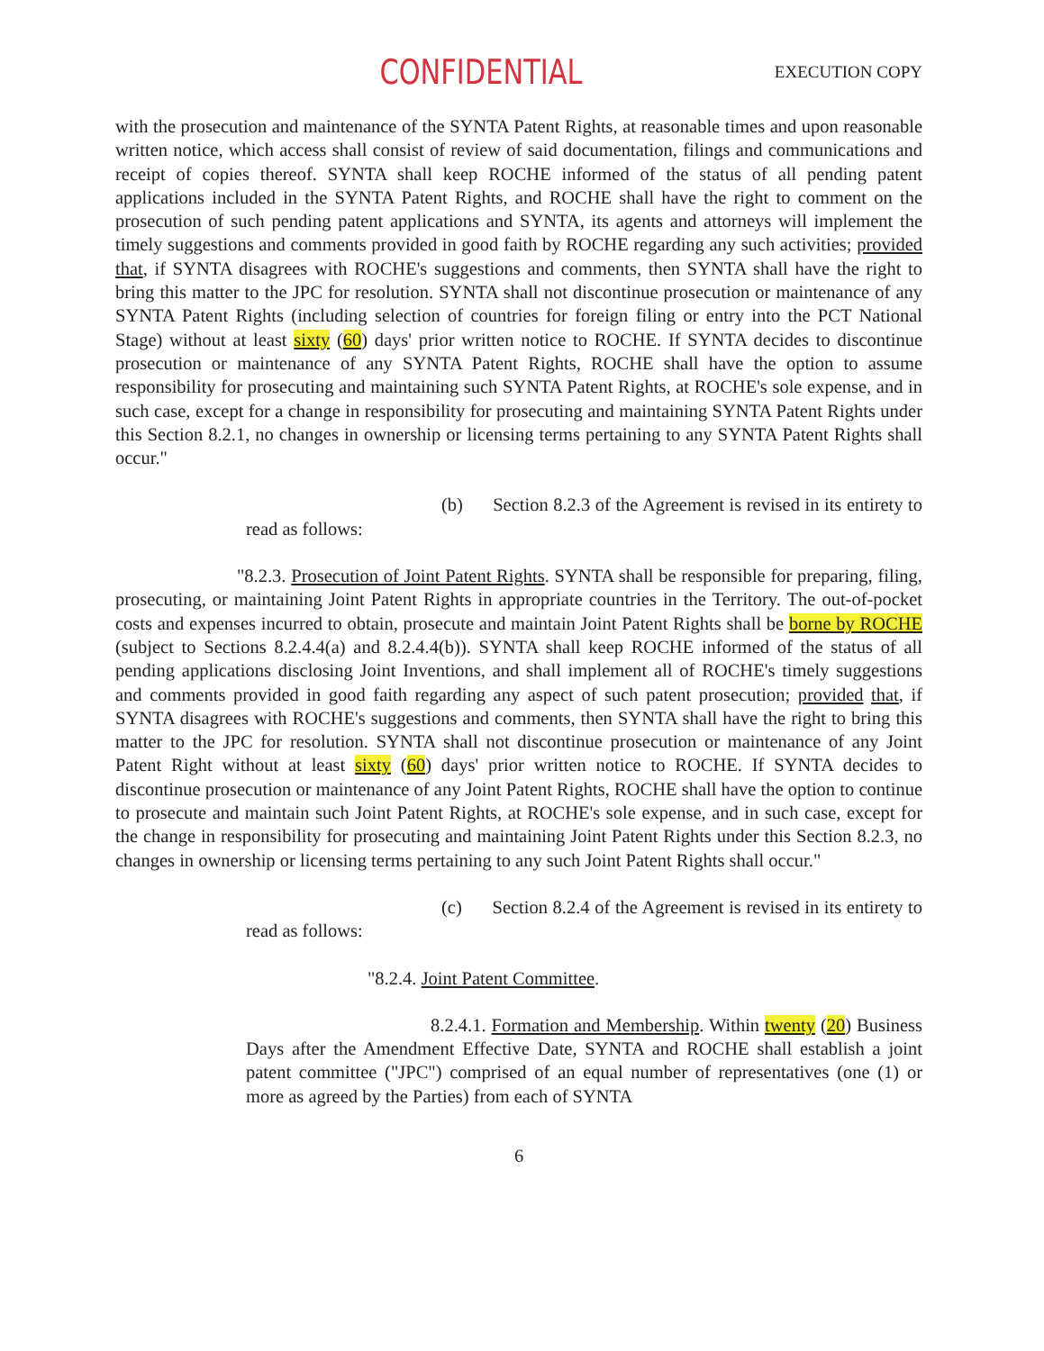CONFIDENTIAL
EXECUTION COPY
with the prosecution and maintenance of the SYNTA Patent Rights, at reasonable times and upon reasonable written notice, which access shall consist of review of said documentation, filings and communications and receipt of copies thereof. SYNTA shall keep ROCHE informed of the status of all pending patent applications included in the SYNTA Patent Rights, and ROCHE shall have the right to comment on the prosecution of such pending patent applications and SYNTA, its agents and attorneys will implement the timely suggestions and comments provided in good faith by ROCHE regarding any such activities; provided that, if SYNTA disagrees with ROCHE's suggestions and comments, then SYNTA shall have the right to bring this matter to the JPC for resolution. SYNTA shall not discontinue prosecution or maintenance of any SYNTA Patent Rights (including selection of countries for foreign filing or entry into the PCT National Stage) without at least sixty (60) days' prior written notice to ROCHE. If SYNTA decides to discontinue prosecution or maintenance of any SYNTA Patent Rights, ROCHE shall have the option to assume responsibility for prosecuting and maintaining such SYNTA Patent Rights, at ROCHE's sole expense, and in such case, except for a change in responsibility for prosecuting and maintaining SYNTA Patent Rights under this Section 8.2.1, no changes in ownership or licensing terms pertaining to any SYNTA Patent Rights shall occur."
(b) Section 8.2.3 of the Agreement is revised in its entirety to read as follows:
"8.2.3. Prosecution of Joint Patent Rights. SYNTA shall be responsible for preparing, filing, prosecuting, or maintaining Joint Patent Rights in appropriate countries in the Territory. The out-of-pocket costs and expenses incurred to obtain, prosecute and maintain Joint Patent Rights shall be borne by ROCHE (subject to Sections 8.2.4.4(a) and 8.2.4.4(b)). SYNTA shall keep ROCHE informed of the status of all pending applications disclosing Joint Inventions, and shall implement all of ROCHE's timely suggestions and comments provided in good faith regarding any aspect of such patent prosecution; provided that, if SYNTA disagrees with ROCHE's suggestions and comments, then SYNTA shall have the right to bring this matter to the JPC for resolution. SYNTA shall not discontinue prosecution or maintenance of any Joint Patent Right without at least sixty (60) days' prior written notice to ROCHE. If SYNTA decides to discontinue prosecution or maintenance of any Joint Patent Rights, ROCHE shall have the option to continue to prosecute and maintain such Joint Patent Rights, at ROCHE's sole expense, and in such case, except for the change in responsibility for prosecuting and maintaining Joint Patent Rights under this Section 8.2.3, no changes in ownership or licensing terms pertaining to any such Joint Patent Rights shall occur."
(c) Section 8.2.4 of the Agreement is revised in its entirety to read as follows:
"8.2.4. Joint Patent Committee.
8.2.4.1. Formation and Membership. Within twenty (20) Business Days after the Amendment Effective Date, SYNTA and ROCHE shall establish a joint patent committee ("JPC") comprised of an equal number of representatives (one (1) or more as agreed by the Parties) from each of SYNTA
6